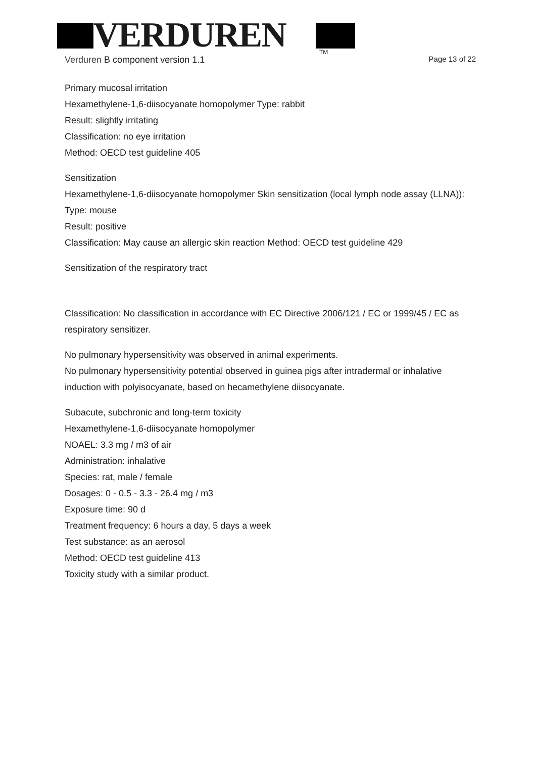VERDUREN
TM
Verduren B component version 1.1
Page 13 of 22
Primary mucosal irritation
Hexamethylene-1,6-diisocyanate homopolymer Type: rabbit
Result: slightly irritating
Classification: no eye irritation
Method: OECD test guideline 405
Sensitization
Hexamethylene-1,6-diisocyanate homopolymer Skin sensitization (local lymph node assay (LLNA)): Type: mouse
Result: positive
Classification: May cause an allergic skin reaction Method: OECD test guideline 429
Sensitization of the respiratory tract
Classification: No classification in accordance with EC Directive 2006/121 / EC or 1999/45 / EC as respiratory sensitizer.
No pulmonary hypersensitivity was observed in animal experiments.
No pulmonary hypersensitivity potential observed in guinea pigs after intradermal or inhalative induction with polyisocyanate, based on hecamethylene diisocyanate.
Subacute, subchronic and long-term toxicity
Hexamethylene-1,6-diisocyanate homopolymer
NOAEL: 3.3 mg / m3 of air
Administration: inhalative
Species: rat, male / female
Dosages: 0 - 0.5 - 3.3 - 26.4 mg / m3
Exposure time: 90 d
Treatment frequency: 6 hours a day, 5 days a week
Test substance: as an aerosol
Method: OECD test guideline 413
Toxicity study with a similar product.